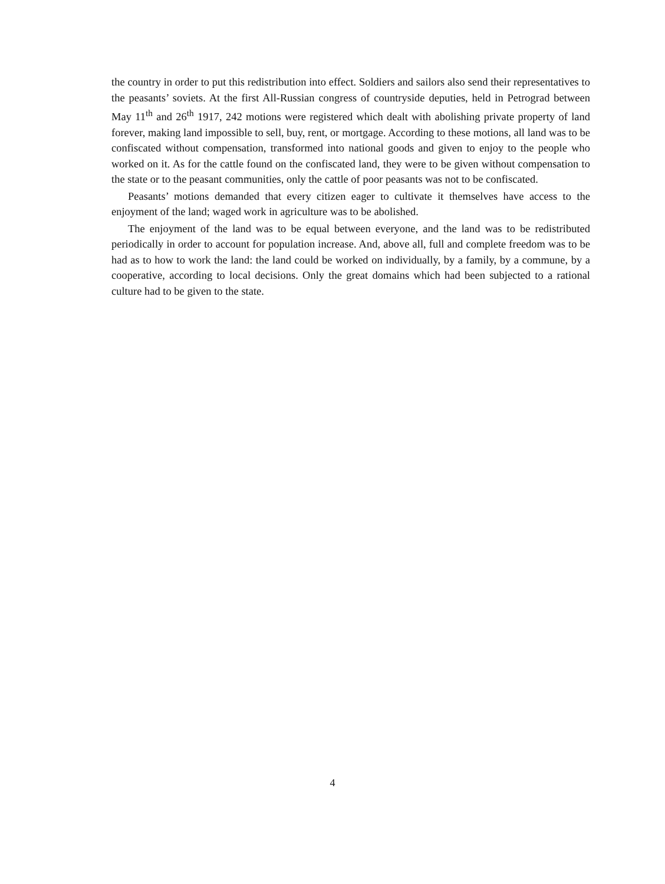the country in order to put this redistribution into effect. Soldiers and sailors also send their representatives to the peasants’ soviets. At the first All-Russian congress of countryside deputies, held in Petrograd between May 11<sup>th</sup> and 26<sup>th</sup> 1917, 242 motions were registered which dealt with abolishing private property of land forever, making land impossible to sell, buy, rent, or mortgage. According to these motions, all land was to be confiscated without compensation, transformed into national goods and given to enjoy to the people who worked on it. As for the cattle found on the confiscated land, they were to be given without compensation to the state or to the peasant communities, only the cattle of poor peasants was not to be confiscated.
Peasants’ motions demanded that every citizen eager to cultivate it themselves have access to the enjoyment of the land; waged work in agriculture was to be abolished.
The enjoyment of the land was to be equal between everyone, and the land was to be redistributed periodically in order to account for population increase. And, above all, full and complete freedom was to be had as to how to work the land: the land could be worked on individually, by a family, by a commune, by a cooperative, according to local decisions. Only the great domains which had been subjected to a rational culture had to be given to the state.
4